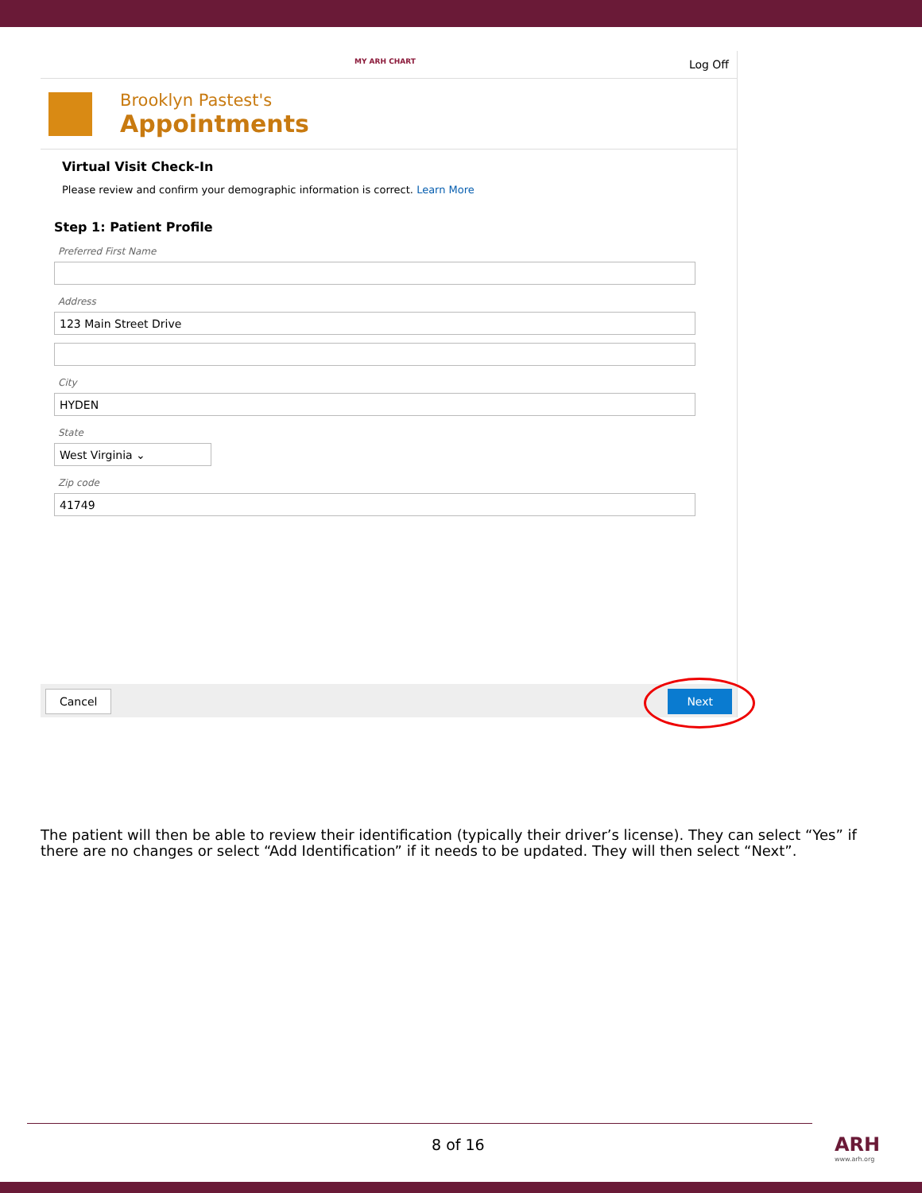MY ARH CHART Log Off
Brooklyn Pastest's
Appointments
Virtual Visit Check-In
Please review and confirm your demographic information is correct. Learn More
Step 1: Patient Profile
Preferred First Name
Address
123 Main Street Drive
City
HYDEN
State
West Virginia ⌄
Zip code
41749
Cancel Next
The patient will then be able to review their identification (typically their driver’s license). They can select “Yes” if there are no changes or select “Add Identification” if it needs to be updated. They will then select “Next”.
8 of 16 ARH
www.arh.org